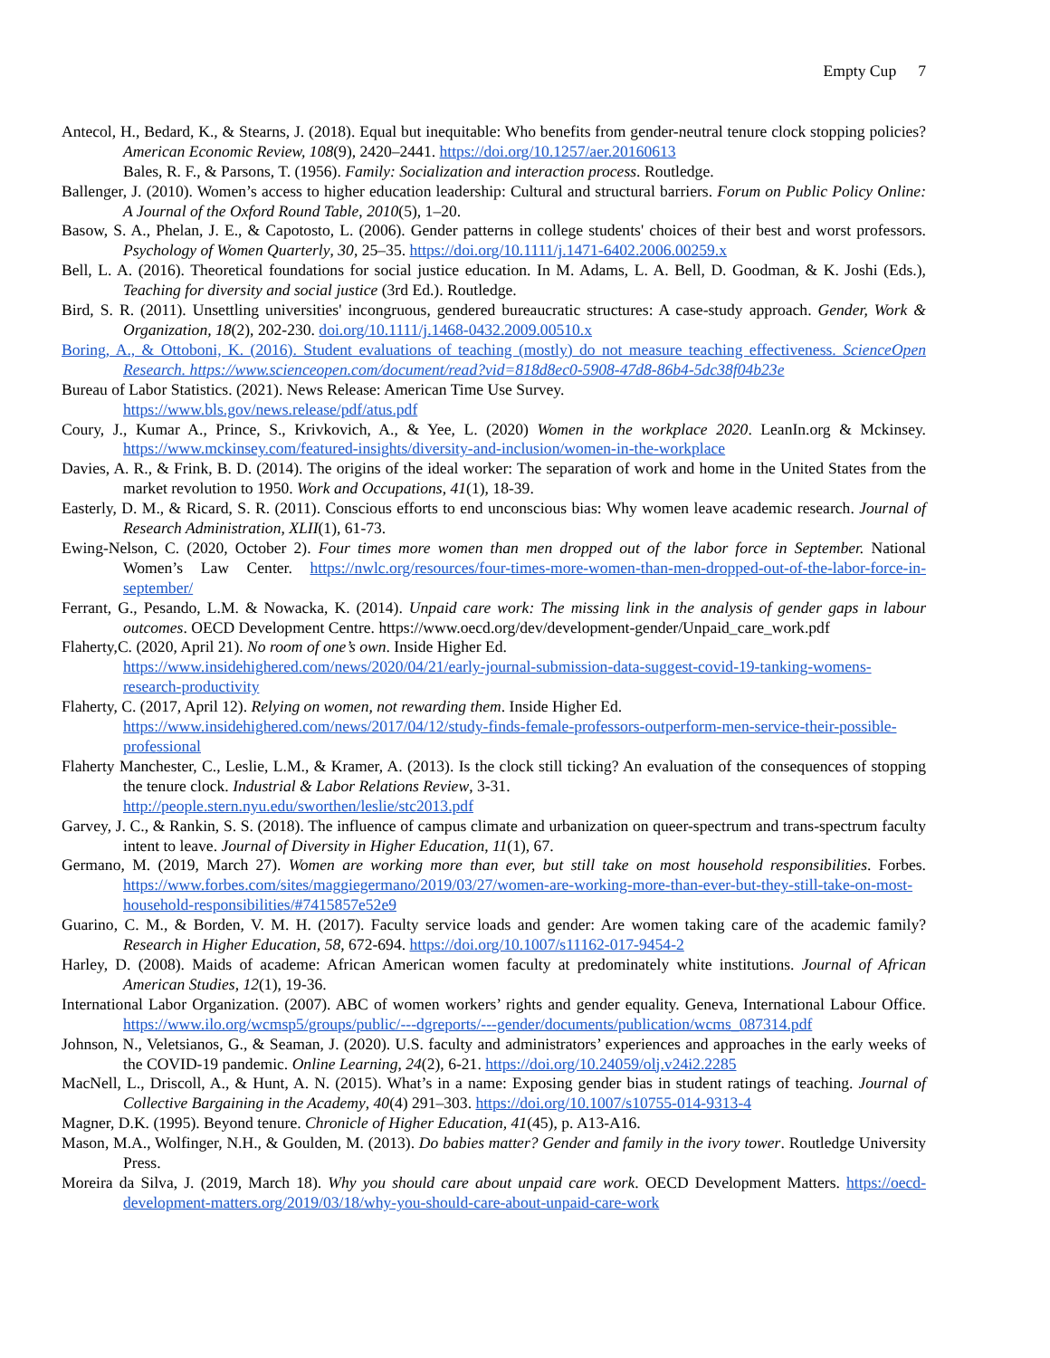Empty Cup 7
Antecol, H., Bedard, K., & Stearns, J. (2018). Equal but inequitable: Who benefits from gender-neutral tenure clock stopping policies? American Economic Review, 108(9), 2420–2441. https://doi.org/10.1257/aer.20160613
Bales, R. F., & Parsons, T. (1956). Family: Socialization and interaction process. Routledge.
Ballenger, J. (2010). Women’s access to higher education leadership: Cultural and structural barriers. Forum on Public Policy Online: A Journal of the Oxford Round Table, 2010(5), 1–20.
Basow, S. A., Phelan, J. E., & Capotosto, L. (2006). Gender patterns in college students' choices of their best and worst professors. Psychology of Women Quarterly, 30, 25–35. https://doi.org/10.1111/j.1471-6402.2006.00259.x
Bell, L. A. (2016). Theoretical foundations for social justice education. In M. Adams, L. A. Bell, D. Goodman, & K. Joshi (Eds.), Teaching for diversity and social justice (3rd Ed.). Routledge.
Bird, S. R. (2011). Unsettling universities' incongruous, gendered bureaucratic structures: A case-study approach. Gender, Work & Organization, 18(2), 202-230. doi.org/10.1111/j.1468-0432.2009.00510.x
Boring, A., & Ottoboni, K. (2016). Student evaluations of teaching (mostly) do not measure teaching effectiveness. ScienceOpen Research. https://www.scienceopen.com/document/read?vid=818d8ec0-5908-47d8-86b4-5dc38f04b23e
Bureau of Labor Statistics. (2021). News Release: American Time Use Survey.
https://www.bls.gov/news.release/pdf/atus.pdf
Coury, J., Kumar A., Prince, S., Krivkovich, A., & Yee, L. (2020) Women in the workplace 2020. LeanIn.org & Mckinsey. https://www.mckinsey.com/featured-insights/diversity-and-inclusion/women-in-the-workplace
Davies, A. R., & Frink, B. D. (2014). The origins of the ideal worker: The separation of work and home in the United States from the market revolution to 1950. Work and Occupations, 41(1), 18-39.
Easterly, D. M., & Ricard, S. R. (2011). Conscious efforts to end unconscious bias: Why women leave academic research. Journal of Research Administration, XLII(1), 61-73.
Ewing-Nelson, C. (2020, October 2). Four times more women than men dropped out of the labor force in September. National Women’s Law Center. https://nwlc.org/resources/four-times-more-women-than-men-dropped-out-of-the-labor-force-in-september/
Ferrant, G., Pesando, L.M. & Nowacka, K. (2014). Unpaid care work: The missing link in the analysis of gender gaps in labour outcomes. OECD Development Centre. https://www.oecd.org/dev/development-gender/Unpaid_care_work.pdf
Flaherty,C. (2020, April 21). No room of one’s own. Inside Higher Ed.
https://www.insidehighered.com/news/2020/04/21/early-journal-submission-data-suggest-covid-19-tanking-womens-research-productivity
Flaherty, C. (2017, April 12). Relying on women, not rewarding them. Inside Higher Ed.
https://www.insidehighered.com/news/2017/04/12/study-finds-female-professors-outperform-men-service-their-possible-professional
Flaherty Manchester, C., Leslie, L.M., & Kramer, A. (2013). Is the clock still ticking? An evaluation of the consequences of stopping the tenure clock. Industrial & Labor Relations Review, 3-31.
http://people.stern.nyu.edu/sworthen/leslie/stc2013.pdf
Garvey, J. C., & Rankin, S. S. (2018). The influence of campus climate and urbanization on queer-spectrum and trans-spectrum faculty intent to leave. Journal of Diversity in Higher Education, 11(1), 67.
Germano, M. (2019, March 27). Women are working more than ever, but still take on most household responsibilities. Forbes. https://www.forbes.com/sites/maggiegermano/2019/03/27/women-are-working-more-than-ever-but-they-still-take-on-most-household-responsibilities/#7415857e52e9
Guarino, C. M., & Borden, V. M. H. (2017). Faculty service loads and gender: Are women taking care of the academic family? Research in Higher Education, 58, 672-694. https://doi.org/10.1007/s11162-017-9454-2
Harley, D. (2008). Maids of academe: African American women faculty at predominately white institutions. Journal of African American Studies, 12(1), 19-36.
International Labor Organization. (2007). ABC of women workers’ rights and gender equality. Geneva, International Labour Office. https://www.ilo.org/wcmsp5/groups/public/---dgreports/---gender/documents/publication/wcms_087314.pdf
Johnson, N., Veletsianos, G., & Seaman, J. (2020). U.S. faculty and administrators’ experiences and approaches in the early weeks of the COVID-19 pandemic. Online Learning, 24(2), 6-21. https://doi.org/10.24059/olj.v24i2.2285
MacNell, L., Driscoll, A., & Hunt, A. N. (2015). What’s in a name: Exposing gender bias in student ratings of teaching. Journal of Collective Bargaining in the Academy, 40(4) 291–303. https://doi.org/10.1007/s10755-014-9313-4
Magner, D.K. (1995). Beyond tenure. Chronicle of Higher Education, 41(45), p. A13-A16.
Mason, M.A., Wolfinger, N.H., & Goulden, M. (2013). Do babies matter? Gender and family in the ivory tower. Routledge University Press.
Moreira da Silva, J. (2019, March 18). Why you should care about unpaid care work. OECD Development Matters. https://oecd-development-matters.org/2019/03/18/why-you-should-care-about-unpaid-care-work